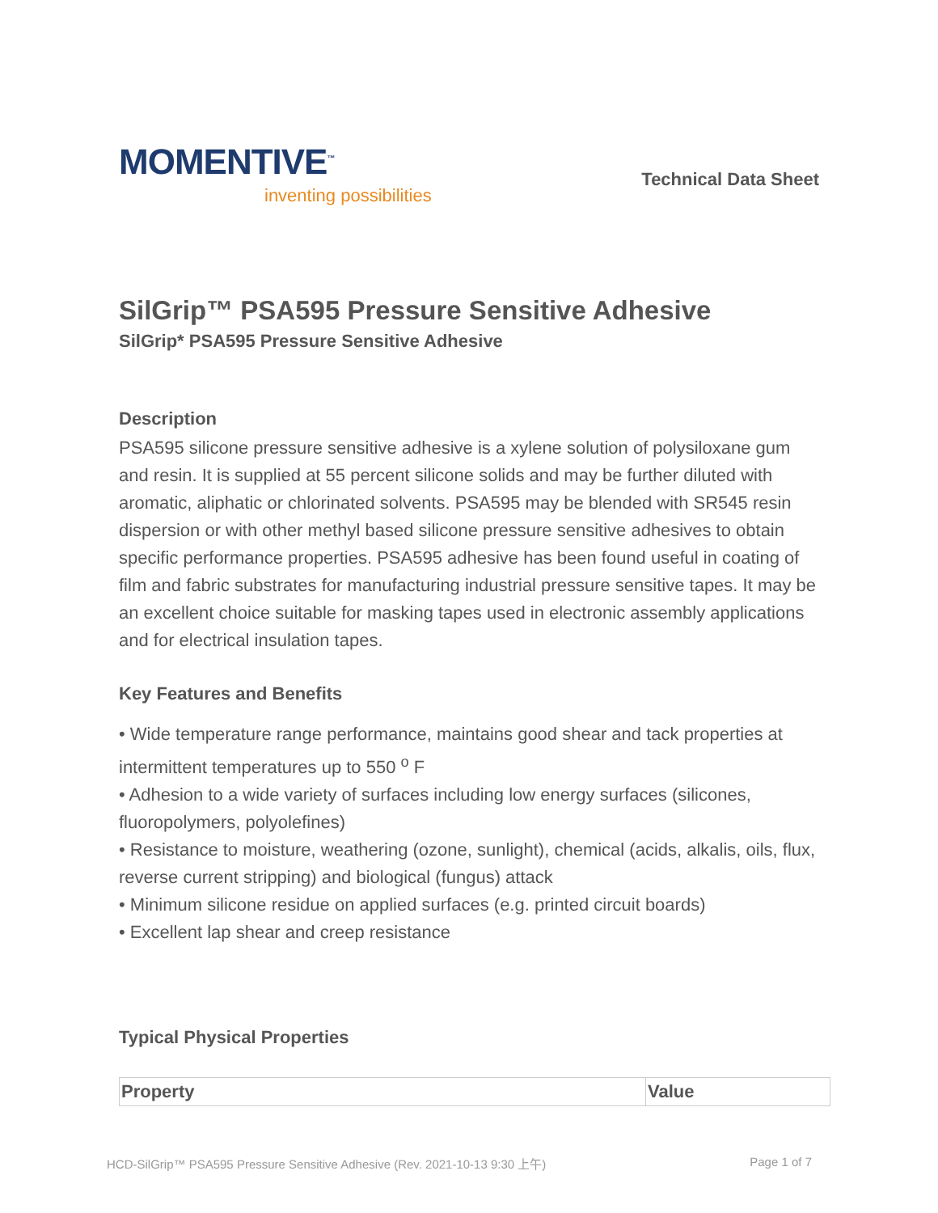MOMENTIVE<sup>™</sup>
inventing possibilities
Technical Data Sheet
SilGrip™ PSA595 Pressure Sensitive Adhesive
SilGrip* PSA595 Pressure Sensitive Adhesive
Description
PSA595 silicone pressure sensitive adhesive is a xylene solution of polysiloxane gum and resin. It is supplied at 55 percent silicone solids and may be further diluted with aromatic, aliphatic or chlorinated solvents. PSA595 may be blended with SR545 resin dispersion or with other methyl based silicone pressure sensitive adhesives to obtain specific performance properties. PSA595 adhesive has been found useful in coating of film and fabric substrates for manufacturing industrial pressure sensitive tapes. It may be an excellent choice suitable for masking tapes used in electronic assembly applications and for electrical insulation tapes.
Key Features and Benefits
• Wide temperature range performance, maintains good shear and tack properties at intermittent temperatures up to 550 <sup>o</sup> F
• Adhesion to a wide variety of surfaces including low energy surfaces (silicones, fluoropolymers, polyolefines)
• Resistance to moisture, weathering (ozone, sunlight), chemical (acids, alkalis, oils, flux, reverse current stripping) and biological (fungus) attack
• Minimum silicone residue on applied surfaces (e.g. printed circuit boards)
• Excellent lap shear and creep resistance
Typical Physical Properties
| Property | Value |
| --- | --- |
HCD-SilGrip™ PSA595 Pressure Sensitive Adhesive (Rev. 2021-10-13 9:30 上午) Page 1 of 7